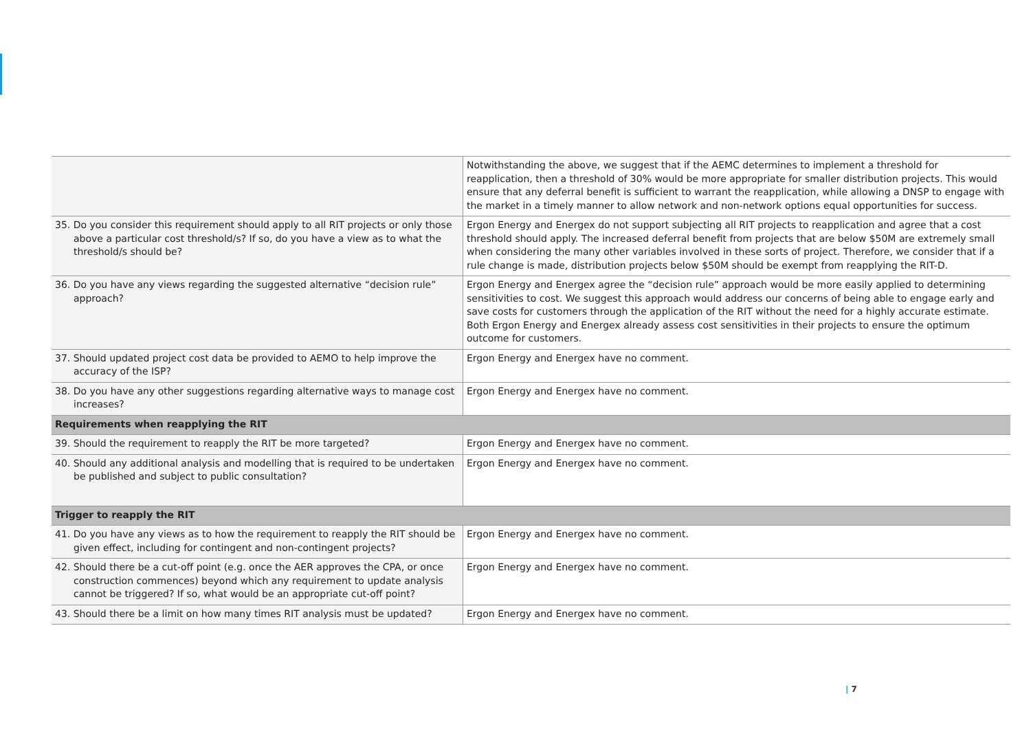| | Notwithstanding the above, we suggest that if the AEMC determines to implement a threshold for reapplication, then a threshold of 30% would be more appropriate for smaller distribution projects. This would ensure that any deferral benefit is sufficient to warrant the reapplication, while allowing a DNSP to engage with the market in a timely manner to allow network and non-network options equal opportunities for success. |
| 35. Do you consider this requirement should apply to all RIT projects or only those above a particular cost threshold/s? If so, do you have a view as to what the threshold/s should be? | Ergon Energy and Energex do not support subjecting all RIT projects to reapplication and agree that a cost threshold should apply. The increased deferral benefit from projects that are below $50M are extremely small when considering the many other variables involved in these sorts of project. Therefore, we consider that if a rule change is made, distribution projects below $50M should be exempt from reapplying the RIT-D. |
| 36. Do you have any views regarding the suggested alternative “decision rule” approach? | Ergon Energy and Energex agree the “decision rule” approach would be more easily applied to determining sensitivities to cost. We suggest this approach would address our concerns of being able to engage early and save costs for customers through the application of the RIT without the need for a highly accurate estimate. Both Ergon Energy and Energex already assess cost sensitivities in their projects to ensure the optimum outcome for customers. |
| 37. Should updated project cost data be provided to AEMO to help improve the accuracy of the ISP? | Ergon Energy and Energex have no comment. |
| 38. Do you have any other suggestions regarding alternative ways to manage cost increases? | Ergon Energy and Energex have no comment. |
| Requirements when reapplying the RIT | |
| 39. Should the requirement to reapply the RIT be more targeted? | Ergon Energy and Energex have no comment. |
| 40. Should any additional analysis and modelling that is required to be undertaken be published and subject to public consultation? | Ergon Energy and Energex have no comment. |
| Trigger to reapply the RIT | |
| 41. Do you have any views as to how the requirement to reapply the RIT should be given effect, including for contingent and non-contingent projects? | Ergon Energy and Energex have no comment. |
| 42. Should there be a cut-off point (e.g. once the AER approves the CPA, or once construction commences) beyond which any requirement to update analysis cannot be triggered? If so, what would be an appropriate cut-off point? | Ergon Energy and Energex have no comment. |
| 43. Should there be a limit on how many times RIT analysis must be updated? | Ergon Energy and Energex have no comment. |
| 7